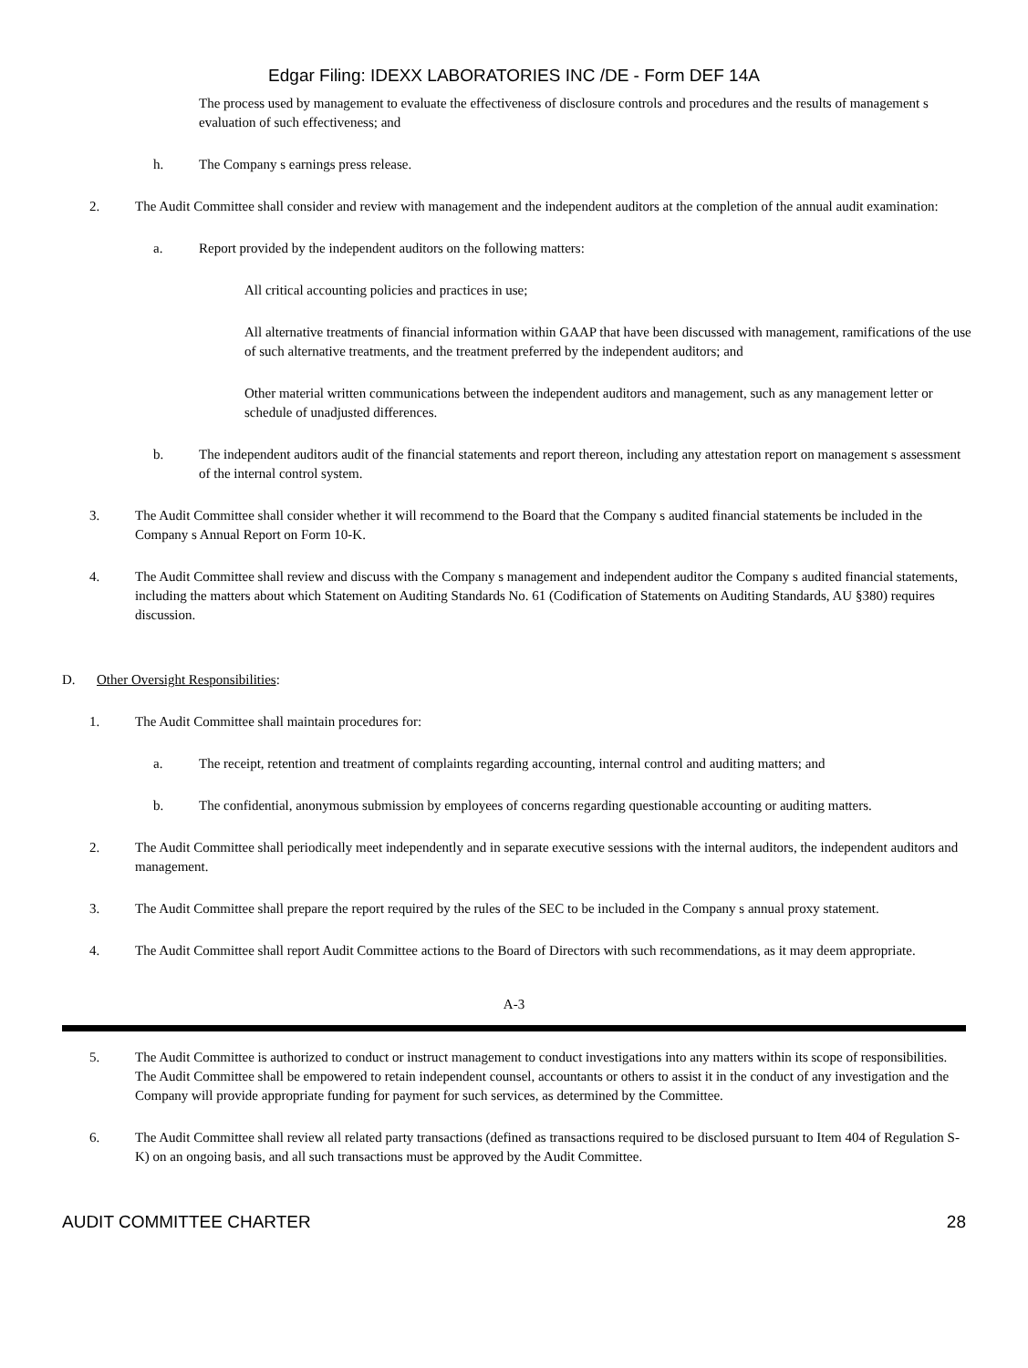Edgar Filing: IDEXX LABORATORIES INC /DE - Form DEF 14A
The process used by management to evaluate the effectiveness of disclosure controls and procedures and the results of management s evaluation of such effectiveness; and
h. The Company s earnings press release.
2. The Audit Committee shall consider and review with management and the independent auditors at the completion of the annual audit examination:
a. Report provided by the independent auditors on the following matters:
All critical accounting policies and practices in use;
All alternative treatments of financial information within GAAP that have been discussed with management, ramifications of the use of such alternative treatments, and the treatment preferred by the independent auditors; and
Other material written communications between the independent auditors and management, such as any management letter or schedule of unadjusted differences.
b. The independent auditors audit of the financial statements and report thereon, including any attestation report on management s assessment of the internal control system.
3. The Audit Committee shall consider whether it will recommend to the Board that the Company s audited financial statements be included in the Company s Annual Report on Form 10-K.
4. The Audit Committee shall review and discuss with the Company s management and independent auditor the Company s audited financial statements, including the matters about which Statement on Auditing Standards No. 61 (Codification of Statements on Auditing Standards, AU §380) requires discussion.
D. Other Oversight Responsibilities:
1. The Audit Committee shall maintain procedures for:
a. The receipt, retention and treatment of complaints regarding accounting, internal control and auditing matters; and
b. The confidential, anonymous submission by employees of concerns regarding questionable accounting or auditing matters.
2. The Audit Committee shall periodically meet independently and in separate executive sessions with the internal auditors, the independent auditors and management.
3. The Audit Committee shall prepare the report required by the rules of the SEC to be included in the Company s annual proxy statement.
4. The Audit Committee shall report Audit Committee actions to the Board of Directors with such recommendations, as it may deem appropriate.
A-3
5. The Audit Committee is authorized to conduct or instruct management to conduct investigations into any matters within its scope of responsibilities. The Audit Committee shall be empowered to retain independent counsel, accountants or others to assist it in the conduct of any investigation and the Company will provide appropriate funding for payment for such services, as determined by the Committee.
6. The Audit Committee shall review all related party transactions (defined as transactions required to be disclosed pursuant to Item 404 of Regulation S-K) on an ongoing basis, and all such transactions must be approved by the Audit Committee.
AUDIT COMMITTEE CHARTER 28